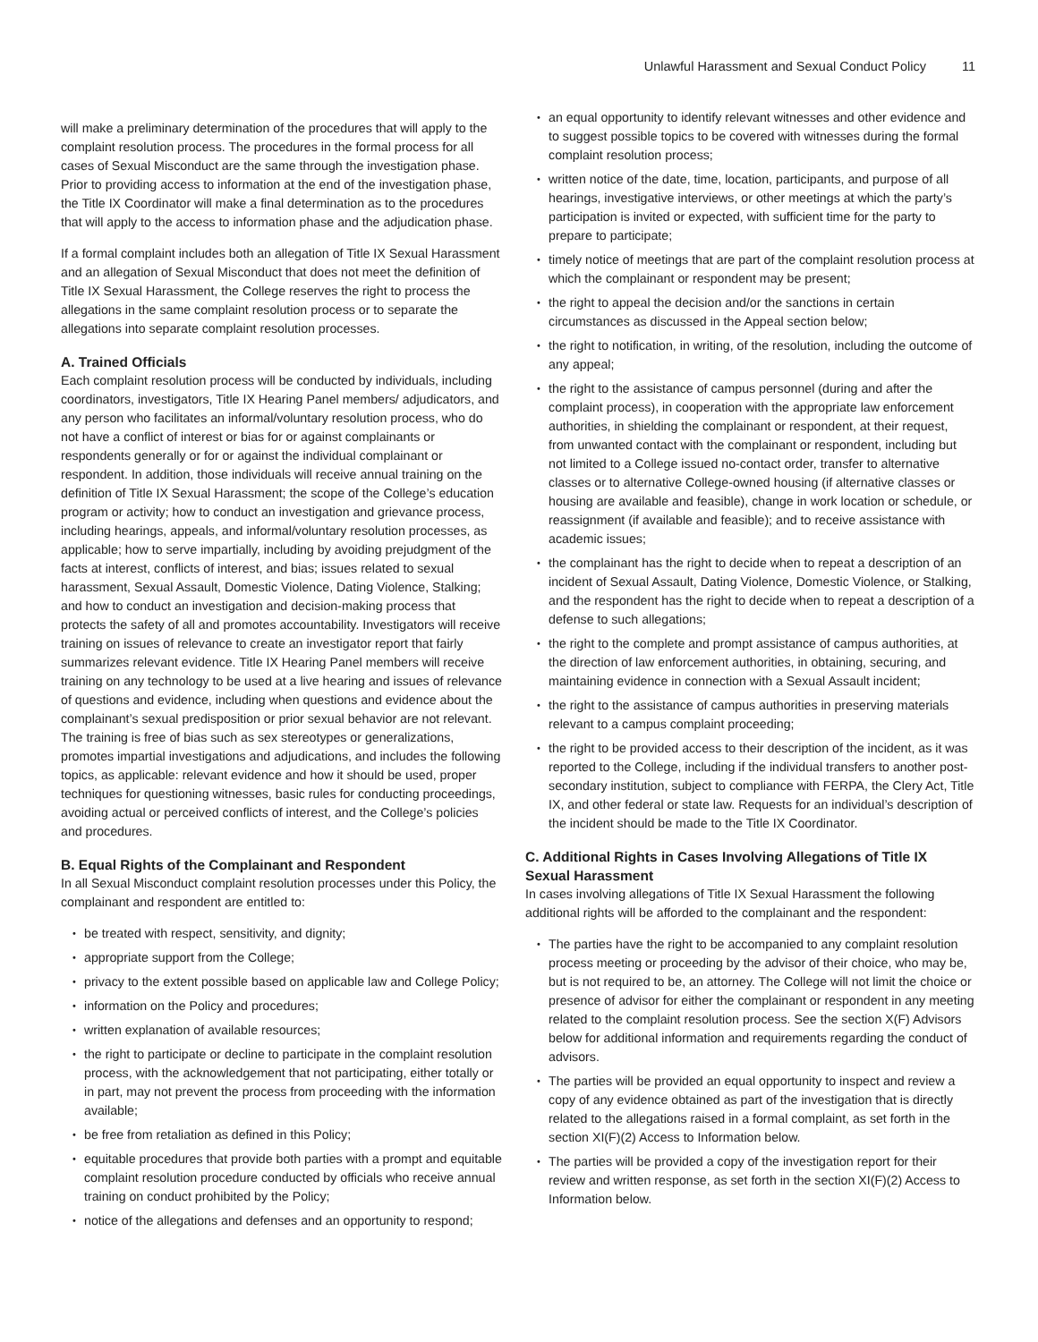Unlawful Harassment and Sexual Conduct Policy 11
will make a preliminary determination of the procedures that will apply to the complaint resolution process. The procedures in the formal process for all cases of Sexual Misconduct are the same through the investigation phase. Prior to providing access to information at the end of the investigation phase, the Title IX Coordinator will make a final determination as to the procedures that will apply to the access to information phase and the adjudication phase.
If a formal complaint includes both an allegation of Title IX Sexual Harassment and an allegation of Sexual Misconduct that does not meet the definition of Title IX Sexual Harassment, the College reserves the right to process the allegations in the same complaint resolution process or to separate the allegations into separate complaint resolution processes.
A. Trained Officials
Each complaint resolution process will be conducted by individuals, including coordinators, investigators, Title IX Hearing Panel members/ adjudicators, and any person who facilitates an informal/voluntary resolution process, who do not have a conflict of interest or bias for or against complainants or respondents generally or for or against the individual complainant or respondent. In addition, those individuals will receive annual training on the definition of Title IX Sexual Harassment; the scope of the College’s education program or activity; how to conduct an investigation and grievance process, including hearings, appeals, and informal/voluntary resolution processes, as applicable; how to serve impartially, including by avoiding prejudgment of the facts at interest, conflicts of interest, and bias; issues related to sexual harassment, Sexual Assault, Domestic Violence, Dating Violence, Stalking; and how to conduct an investigation and decision-making process that protects the safety of all and promotes accountability. Investigators will receive training on issues of relevance to create an investigator report that fairly summarizes relevant evidence. Title IX Hearing Panel members will receive training on any technology to be used at a live hearing and issues of relevance of questions and evidence, including when questions and evidence about the complainant’s sexual predisposition or prior sexual behavior are not relevant. The training is free of bias such as sex stereotypes or generalizations, promotes impartial investigations and adjudications, and includes the following topics, as applicable: relevant evidence and how it should be used, proper techniques for questioning witnesses, basic rules for conducting proceedings, avoiding actual or perceived conflicts of interest, and the College’s policies and procedures.
B. Equal Rights of the Complainant and Respondent
In all Sexual Misconduct complaint resolution processes under this Policy, the complainant and respondent are entitled to:
be treated with respect, sensitivity, and dignity;
appropriate support from the College;
privacy to the extent possible based on applicable law and College Policy;
information on the Policy and procedures;
written explanation of available resources;
the right to participate or decline to participate in the complaint resolution process, with the acknowledgement that not participating, either totally or in part, may not prevent the process from proceeding with the information available;
be free from retaliation as defined in this Policy;
equitable procedures that provide both parties with a prompt and equitable complaint resolution procedure conducted by officials who receive annual training on conduct prohibited by the Policy;
notice of the allegations and defenses and an opportunity to respond;
an equal opportunity to identify relevant witnesses and other evidence and to suggest possible topics to be covered with witnesses during the formal complaint resolution process;
written notice of the date, time, location, participants, and purpose of all hearings, investigative interviews, or other meetings at which the party’s participation is invited or expected, with sufficient time for the party to prepare to participate;
timely notice of meetings that are part of the complaint resolution process at which the complainant or respondent may be present;
the right to appeal the decision and/or the sanctions in certain circumstances as discussed in the Appeal section below;
the right to notification, in writing, of the resolution, including the outcome of any appeal;
the right to the assistance of campus personnel (during and after the complaint process), in cooperation with the appropriate law enforcement authorities, in shielding the complainant or respondent, at their request, from unwanted contact with the complainant or respondent, including but not limited to a College issued no-contact order, transfer to alternative classes or to alternative College-owned housing (if alternative classes or housing are available and feasible), change in work location or schedule, or reassignment (if available and feasible); and to receive assistance with academic issues;
the complainant has the right to decide when to repeat a description of an incident of Sexual Assault, Dating Violence, Domestic Violence, or Stalking, and the respondent has the right to decide when to repeat a description of a defense to such allegations;
the right to the complete and prompt assistance of campus authorities, at the direction of law enforcement authorities, in obtaining, securing, and maintaining evidence in connection with a Sexual Assault incident;
the right to the assistance of campus authorities in preserving materials relevant to a campus complaint proceeding;
the right to be provided access to their description of the incident, as it was reported to the College, including if the individual transfers to another post-secondary institution, subject to compliance with FERPA, the Clery Act, Title IX, and other federal or state law. Requests for an individual’s description of the incident should be made to the Title IX Coordinator.
C. Additional Rights in Cases Involving Allegations of Title IX Sexual Harassment
In cases involving allegations of Title IX Sexual Harassment the following additional rights will be afforded to the complainant and the respondent:
The parties have the right to be accompanied to any complaint resolution process meeting or proceeding by the advisor of their choice, who may be, but is not required to be, an attorney. The College will not limit the choice or presence of advisor for either the complainant or respondent in any meeting related to the complaint resolution process. See the section X(F) Advisors below for additional information and requirements regarding the conduct of advisors.
The parties will be provided an equal opportunity to inspect and review a copy of any evidence obtained as part of the investigation that is directly related to the allegations raised in a formal complaint, as set forth in the section XI(F)(2) Access to Information below.
The parties will be provided a copy of the investigation report for their review and written response, as set forth in the section XI(F)(2) Access to Information below.